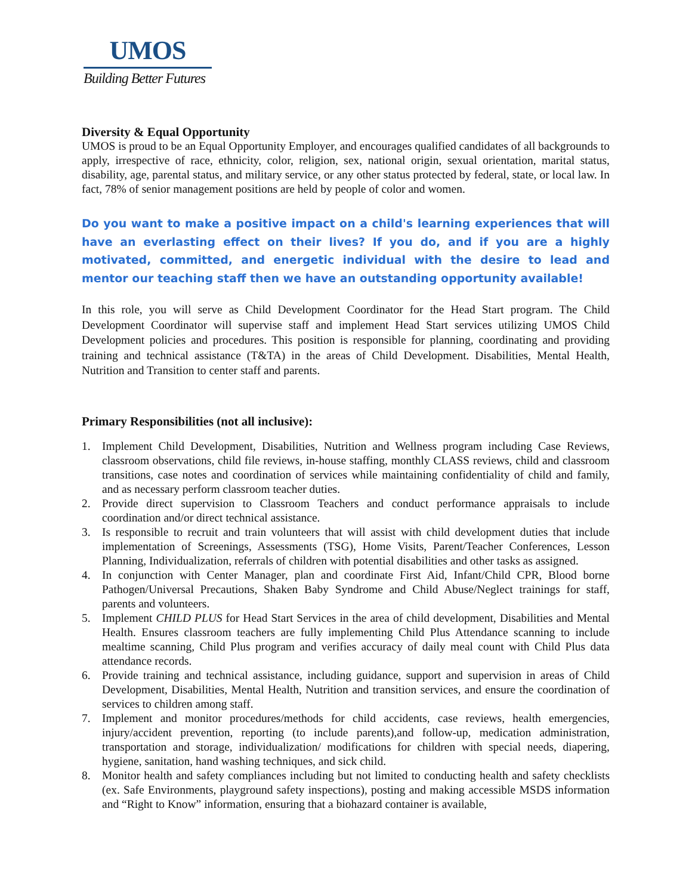UMOS
Building Better Futures
Diversity & Equal Opportunity
UMOS is proud to be an Equal Opportunity Employer, and encourages qualified candidates of all backgrounds to apply, irrespective of race, ethnicity, color, religion, sex, national origin, sexual orientation, marital status, disability, age, parental status, and military service, or any other status protected by federal, state, or local law. In fact, 78% of senior management positions are held by people of color and women.
Do you want to make a positive impact on a child's learning experiences that will have an everlasting effect on their lives? If you do, and if you are a highly motivated, committed, and energetic individual with the desire to lead and mentor our teaching staff then we have an outstanding opportunity available!
In this role, you will serve as Child Development Coordinator for the Head Start program. The Child Development Coordinator will supervise staff and implement Head Start services utilizing UMOS Child Development policies and procedures. This position is responsible for planning, coordinating and providing training and technical assistance (T&TA) in the areas of Child Development. Disabilities, Mental Health, Nutrition and Transition to center staff and parents.
Primary Responsibilities (not all inclusive):
1. Implement Child Development, Disabilities, Nutrition and Wellness program including Case Reviews, classroom observations, child file reviews, in-house staffing, monthly CLASS reviews, child and classroom transitions, case notes and coordination of services while maintaining confidentiality of child and family, and as necessary perform classroom teacher duties.
2. Provide direct supervision to Classroom Teachers and conduct performance appraisals to include coordination and/or direct technical assistance.
3. Is responsible to recruit and train volunteers that will assist with child development duties that include implementation of Screenings, Assessments (TSG), Home Visits, Parent/Teacher Conferences, Lesson Planning, Individualization, referrals of children with potential disabilities and other tasks as assigned.
4. In conjunction with Center Manager, plan and coordinate First Aid, Infant/Child CPR, Blood borne Pathogen/Universal Precautions, Shaken Baby Syndrome and Child Abuse/Neglect trainings for staff, parents and volunteers.
5. Implement CHILD PLUS for Head Start Services in the area of child development, Disabilities and Mental Health. Ensures classroom teachers are fully implementing Child Plus Attendance scanning to include mealtime scanning, Child Plus program and verifies accuracy of daily meal count with Child Plus data attendance records.
6. Provide training and technical assistance, including guidance, support and supervision in areas of Child Development, Disabilities, Mental Health, Nutrition and transition services, and ensure the coordination of services to children among staff.
7. Implement and monitor procedures/methods for child accidents, case reviews, health emergencies, injury/accident prevention, reporting (to include parents),and follow-up, medication administration, transportation and storage, individualization/ modifications for children with special needs, diapering, hygiene, sanitation, hand washing techniques, and sick child.
8. Monitor health and safety compliances including but not limited to conducting health and safety checklists (ex. Safe Environments, playground safety inspections), posting and making accessible MSDS information and “Right to Know” information, ensuring that a biohazard container is available,